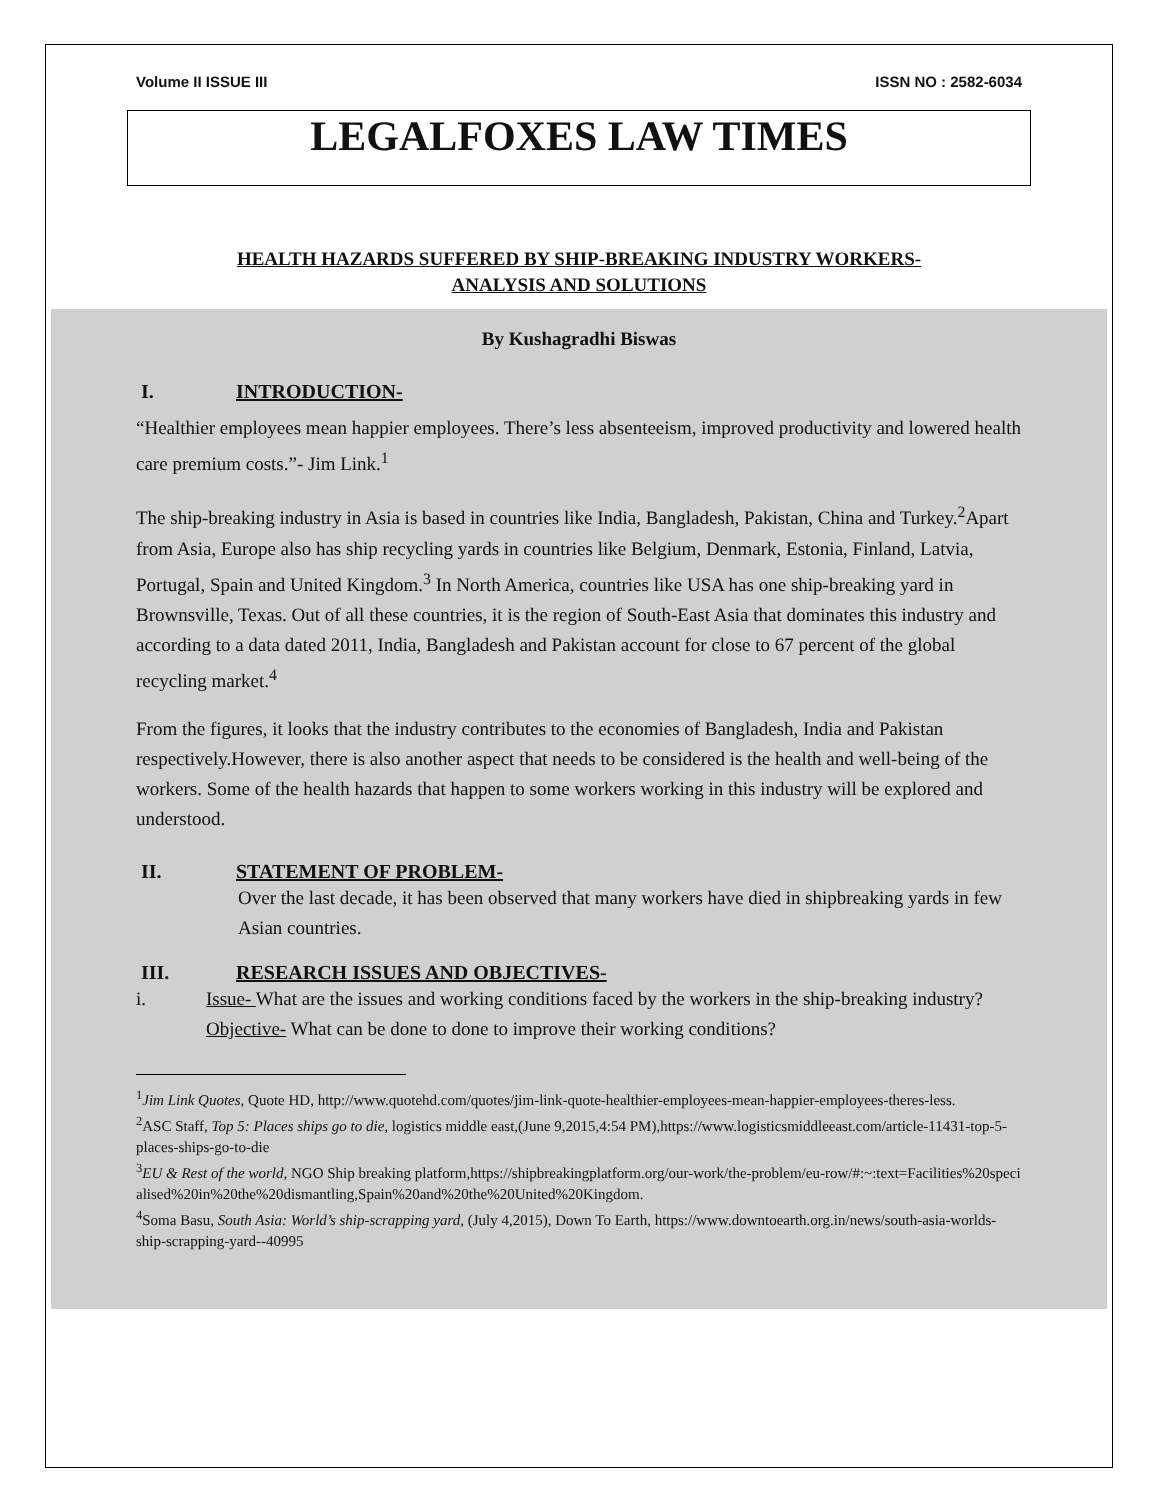Volume II ISSUE III ISSN NO : 2582-6034
LEGALFOXES LAW TIMES
HEALTH HAZARDS SUFFERED BY SHIP-BREAKING INDUSTRY WORKERS-
ANALYSIS AND SOLUTIONS
By Kushagradhi Biswas
I. INTRODUCTION-
“Healthier employees mean happier employees. There’s less absenteeism, improved productivity and lowered health care premium costs.”- Jim Link.<sup>1</sup>
The ship-breaking industry in Asia is based in countries like India, Bangladesh, Pakistan, China and Turkey.<sup>2</sup>Apart from Asia, Europe also has ship recycling yards in countries like Belgium, Denmark, Estonia, Finland, Latvia, Portugal, Spain and United Kingdom.<sup>3</sup> In North America, countries like USA has one ship-breaking yard in Brownsville, Texas. Out of all these countries, it is the region of South-East Asia that dominates this industry and according to a data dated 2011, India, Bangladesh and Pakistan account for close to 67 percent of the global recycling market.<sup>4</sup>
From the figures, it looks that the industry contributes to the economies of Bangladesh, India and Pakistan respectively.However, there is also another aspect that needs to be considered is the health and well-being of the workers. Some of the health hazards that happen to some workers working in this industry will be explored and understood.
II. STATEMENT OF PROBLEM-
Over the last decade, it has been observed that many workers have died in shipbreaking yards in few Asian countries.
III. RESEARCH ISSUES AND OBJECTIVES-
i. Issue- What are the issues and working conditions faced by the workers in the ship-breaking industry?
Objective- What can be done to done to improve their working conditions?
<sup>1</sup> Jim Link Quotes, Quote HD, http://www.quotehd.com/quotes/jim-link-quote-healthier-employees-mean-happier-employees-theres-less.
<sup>2</sup> ASC Staff, Top 5: Places ships go to die, logistics middle east,(June 9,2015,4:54 PM),https://www.logisticsmiddleeast.com/article-11431-top-5-places-ships-go-to-die
<sup>3</sup> EU & Rest of the world, NGO Ship breaking platform,https://shipbreakingplatform.org/our-work/the-problem/eu-row/#:~:text=Facilities%20specialised%20in%20the%20dismantling,Spain%20and%20the%20United%20Kingdom.
<sup>4</sup> Soma Basu, South Asia: World’s ship-scrapping yard, (July 4,2015), Down To Earth, https://www.downtoearth.org.in/news/south-asia-worlds-ship-scrapping-yard--40995